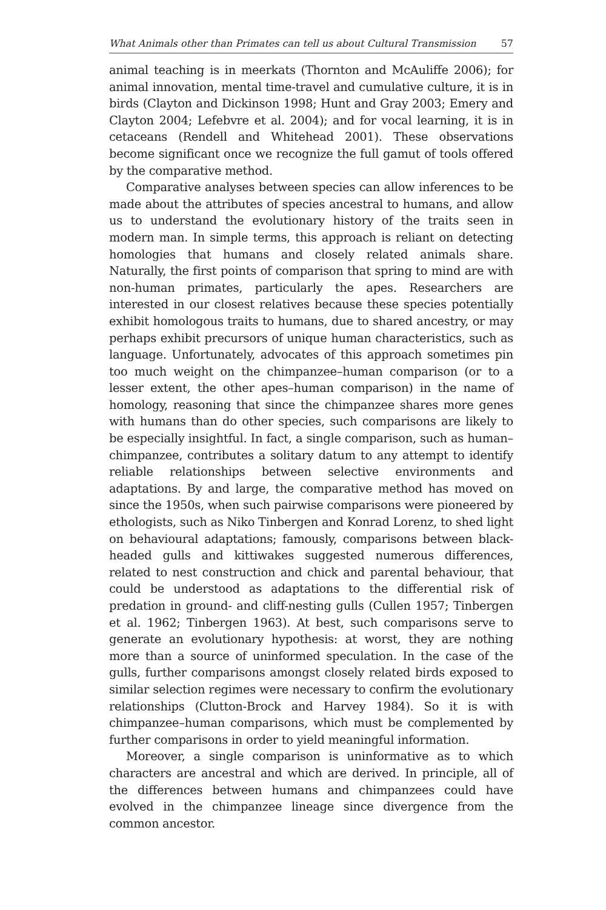What Animals other than Primates can tell us about Cultural Transmission 57
animal teaching is in meerkats (Thornton and McAuliffe 2006); for animal innovation, mental time-travel and cumulative culture, it is in birds (Clayton and Dickinson 1998; Hunt and Gray 2003; Emery and Clayton 2004; Lefebvre et al. 2004); and for vocal learning, it is in cetaceans (Rendell and Whitehead 2001). These observations become significant once we recognize the full gamut of tools offered by the comparative method.
Comparative analyses between species can allow inferences to be made about the attributes of species ancestral to humans, and allow us to understand the evolutionary history of the traits seen in modern man. In simple terms, this approach is reliant on detecting homologies that humans and closely related animals share. Naturally, the first points of comparison that spring to mind are with non-human primates, particularly the apes. Researchers are interested in our closest relatives because these species potentially exhibit homologous traits to humans, due to shared ancestry, or may perhaps exhibit precursors of unique human characteristics, such as language. Unfortunately, advocates of this approach sometimes pin too much weight on the chimpanzee–human comparison (or to a lesser extent, the other apes–human comparison) in the name of homology, reasoning that since the chimpanzee shares more genes with humans than do other species, such comparisons are likely to be especially insightful. In fact, a single comparison, such as human–chimpanzee, contributes a solitary datum to any attempt to identify reliable relationships between selective environments and adaptations. By and large, the comparative method has moved on since the 1950s, when such pairwise comparisons were pioneered by ethologists, such as Niko Tinbergen and Konrad Lorenz, to shed light on behavioural adaptations; famously, comparisons between black-headed gulls and kittiwakes suggested numerous differences, related to nest construction and chick and parental behaviour, that could be understood as adaptations to the differential risk of predation in ground- and cliff-nesting gulls (Cullen 1957; Tinbergen et al. 1962; Tinbergen 1963). At best, such comparisons serve to generate an evolutionary hypothesis: at worst, they are nothing more than a source of uninformed speculation. In the case of the gulls, further comparisons amongst closely related birds exposed to similar selection regimes were necessary to confirm the evolutionary relationships (Clutton-Brock and Harvey 1984). So it is with chimpanzee–human comparisons, which must be complemented by further comparisons in order to yield meaningful information.
Moreover, a single comparison is uninformative as to which characters are ancestral and which are derived. In principle, all of the differences between humans and chimpanzees could have evolved in the chimpanzee lineage since divergence from the common ancestor.